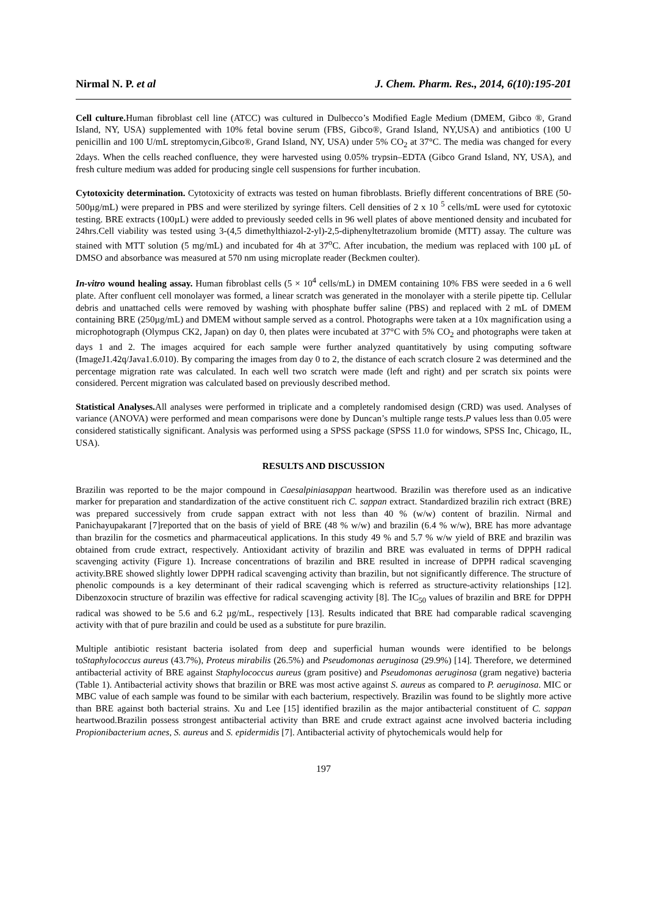Nirmal N. P. et al J. Chem. Pharm. Res., 2014, 6(10):195-201
Cell culture. Human fibroblast cell line (ATCC) was cultured in Dulbecco’s Modified Eagle Medium (DMEM, Gibco ®, Grand Island, NY, USA) supplemented with 10% fetal bovine serum (FBS, Gibco®, Grand Island, NY,USA) and antibiotics (100 U penicillin and 100 U/mL streptomycin,Gibco®, Grand Island, NY, USA) under 5% CO<sub>2</sub> at 37°C. The media was changed for every 2days. When the cells reached confluence, they were harvested using 0.05% trypsin–EDTA (Gibco Grand Island, NY, USA), and fresh culture medium was added for producing single cell suspensions for further incubation.
Cytotoxicity determination. Cytotoxicity of extracts was tested on human fibroblasts. Briefly different concentrations of BRE (50-500µg/mL) were prepared in PBS and were sterilized by syringe filters. Cell densities of 2 x 10 <sup>5</sup> cells/mL were used for cytotoxic testing. BRE extracts (100µL) were added to previously seeded cells in 96 well plates of above mentioned density and incubated for 24hrs.Cell viability was tested using 3-(4,5 dimethylthiazol-2-yl)-2,5-diphenyltetrazolium bromide (MTT) assay. The culture was stained with MTT solution (5 mg/mL) and incubated for 4h at 37<sup>o</sup>C. After incubation, the medium was replaced with 100 µL of DMSO and absorbance was measured at 570 nm using microplate reader (Beckmen coulter).
In-vitro wound healing assay. Human fibroblast cells (5 × 10<sup>4</sup> cells/mL) in DMEM containing 10% FBS were seeded in a 6 well plate. After confluent cell monolayer was formed, a linear scratch was generated in the monolayer with a sterile pipette tip. Cellular debris and unattached cells were removed by washing with phosphate buffer saline (PBS) and replaced with 2 mL of DMEM containing BRE (250µg/mL) and DMEM without sample served as a control. Photographs were taken at a 10x magnification using a microphotograph (Olympus CK2, Japan) on day 0, then plates were incubated at 37°C with 5% CO<sub>2</sub> and photographs were taken at days 1 and 2. The images acquired for each sample were further analyzed quantitatively by using computing software (ImageJ1.42q/Java1.6.010). By comparing the images from day 0 to 2, the distance of each scratch closure 2 was determined and the percentage migration rate was calculated. In each well two scratch were made (left and right) and per scratch six points were considered. Percent migration was calculated based on previously described method.
Statistical Analyses. All analyses were performed in triplicate and a completely randomised design (CRD) was used. Analyses of variance (ANOVA) were performed and mean comparisons were done by Duncan’s multiple range tests.P values less than 0.05 were considered statistically significant. Analysis was performed using a SPSS package (SPSS 11.0 for windows, SPSS Inc, Chicago, IL, USA).
RESULTS AND DISCUSSION
Brazilin was reported to be the major compound in Caesalpiniasappan heartwood. Brazilin was therefore used as an indicative marker for preparation and standardization of the active constituent rich C. sappan extract. Standardized brazilin rich extract (BRE) was prepared successively from crude sappan extract with not less than 40 % (w/w) content of brazilin. Nirmal and Panichayupakarant [7]reported that on the basis of yield of BRE (48 % w/w) and brazilin (6.4 % w/w), BRE has more advantage than brazilin for the cosmetics and pharmaceutical applications. In this study 49 % and 5.7 % w/w yield of BRE and brazilin was obtained from crude extract, respectively. Antioxidant activity of brazilin and BRE was evaluated in terms of DPPH radical scavenging activity (Figure 1). Increase concentrations of brazilin and BRE resulted in increase of DPPH radical scavenging activity.BRE showed slightly lower DPPH radical scavenging activity than brazilin, but not significantly difference. The structure of phenolic compounds is a key determinant of their radical scavenging which is referred as structure-activity relationships [12]. Dibenzoxocin structure of brazilin was effective for radical scavenging activity [8]. The IC<sub>50</sub> values of brazilin and BRE for DPPH radical was showed to be 5.6 and 6.2 µg/mL, respectively [13]. Results indicated that BRE had comparable radical scavenging activity with that of pure brazilin and could be used as a substitute for pure brazilin.
Multiple antibiotic resistant bacteria isolated from deep and superficial human wounds were identified to be belongs toStaphylococcus aureus (43.7%), Proteus mirabilis (26.5%) and Pseudomonas aeruginosa (29.9%) [14]. Therefore, we determined antibacterial activity of BRE against Staphylococcus aureus (gram positive) and Pseudomonas aeruginosa (gram negative) bacteria (Table 1). Antibacterial activity shows that brazilin or BRE was most active against S. aureus as compared to P. aeruginosa. MIC or MBC value of each sample was found to be similar with each bacterium, respectively. Brazilin was found to be slightly more active than BRE against both bacterial strains. Xu and Lee [15] identified brazilin as the major antibacterial constituent of C. sappan heartwood.Brazilin possess strongest antibacterial activity than BRE and crude extract against acne involved bacteria including Propionibacterium acnes, S. aureus and S. epidermidis [7]. Antibacterial activity of phytochemicals would help for
197